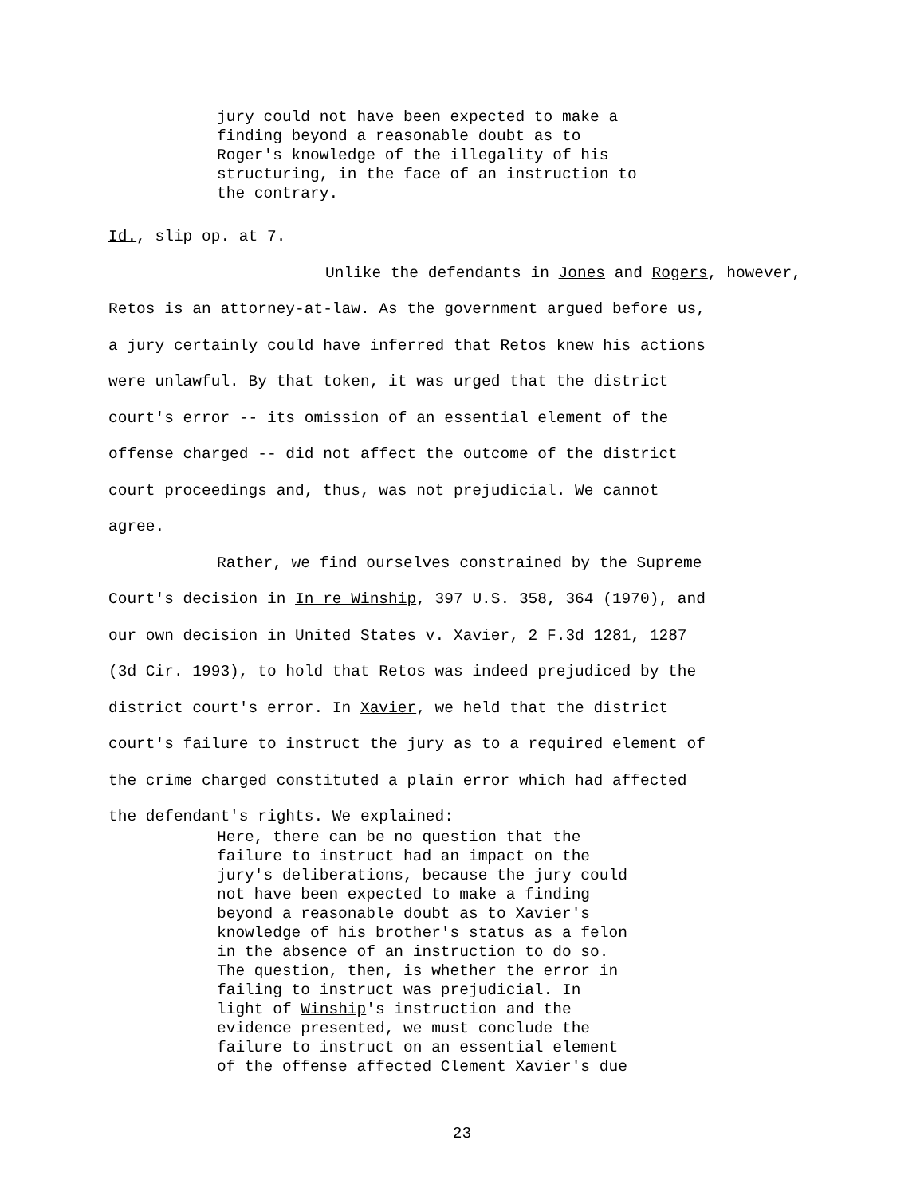jury could not have been expected to make a
finding beyond a reasonable doubt as to
Roger's knowledge of the illegality of his
structuring, in the face of an instruction to
the contrary.
Id., slip op. at 7.
Unlike the defendants in Jones and Rogers, however,
Retos is an attorney-at-law. As the government argued before us,
a jury certainly could have inferred that Retos knew his actions
were unlawful. By that token, it was urged that the district
court's error -- its omission of an essential element of the
offense charged -- did not affect the outcome of the district
court proceedings and, thus, was not prejudicial. We cannot
agree.
Rather, we find ourselves constrained by the Supreme
Court's decision in In re Winship, 397 U.S. 358, 364 (1970), and
our own decision in United States v. Xavier, 2 F.3d 1281, 1287
(3d Cir. 1993), to hold that Retos was indeed prejudiced by the
district court's error. In Xavier, we held that the district
court's failure to instruct the jury as to a required element of
the crime charged constituted a plain error which had affected
the defendant's rights. We explained:
Here, there can be no question that the
failure to instruct had an impact on the
jury's deliberations, because the jury could
not have been expected to make a finding
beyond a reasonable doubt as to Xavier's
knowledge of his brother's status as a felon
in the absence of an instruction to do so.
The question, then, is whether the error in
failing to instruct was prejudicial. In
light of Winship's instruction and the
evidence presented, we must conclude the
failure to instruct on an essential element
of the offense affected Clement Xavier's due
23